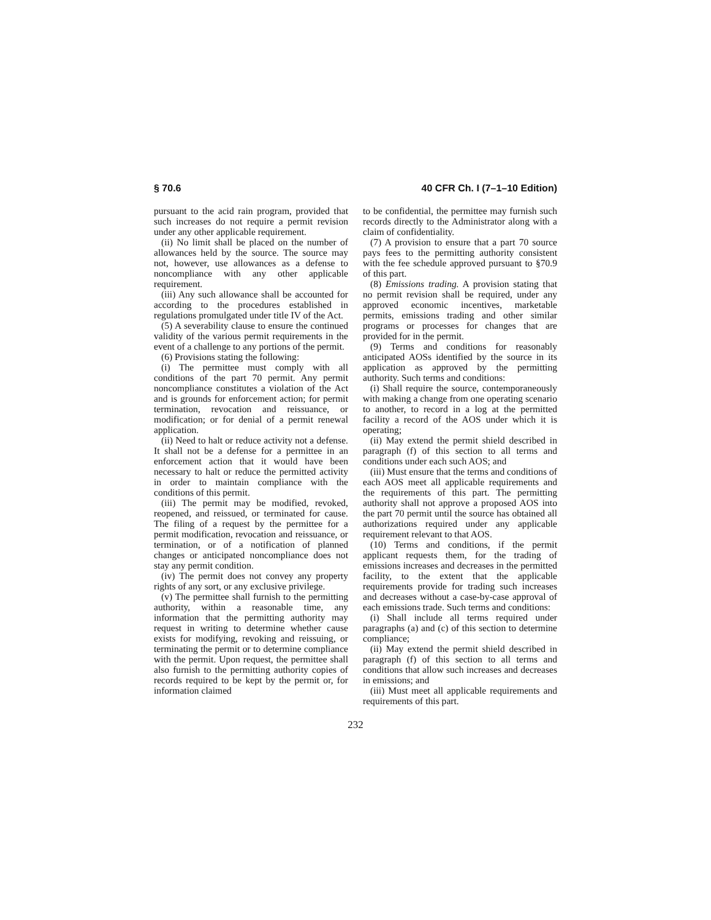§ 70.6 40 CFR Ch. I (7–1–10 Edition)
pursuant to the acid rain program, provided that such increases do not require a permit revision under any other applicable requirement.
(ii) No limit shall be placed on the number of allowances held by the source. The source may not, however, use allowances as a defense to noncompliance with any other applicable requirement.
(iii) Any such allowance shall be accounted for according to the procedures established in regulations promulgated under title IV of the Act.
(5) A severability clause to ensure the continued validity of the various permit requirements in the event of a challenge to any portions of the permit.
(6) Provisions stating the following:
(i) The permittee must comply with all conditions of the part 70 permit. Any permit noncompliance constitutes a violation of the Act and is grounds for enforcement action; for permit termination, revocation and reissuance, or modification; or for denial of a permit renewal application.
(ii) Need to halt or reduce activity not a defense. It shall not be a defense for a permittee in an enforcement action that it would have been necessary to halt or reduce the permitted activity in order to maintain compliance with the conditions of this permit.
(iii) The permit may be modified, revoked, reopened, and reissued, or terminated for cause. The filing of a request by the permittee for a permit modification, revocation and reissuance, or termination, or of a notification of planned changes or anticipated noncompliance does not stay any permit condition.
(iv) The permit does not convey any property rights of any sort, or any exclusive privilege.
(v) The permittee shall furnish to the permitting authority, within a reasonable time, any information that the permitting authority may request in writing to determine whether cause exists for modifying, revoking and reissuing, or terminating the permit or to determine compliance with the permit. Upon request, the permittee shall also furnish to the permitting authority copies of records required to be kept by the permit or, for information claimed
to be confidential, the permittee may furnish such records directly to the Administrator along with a claim of confidentiality.
(7) A provision to ensure that a part 70 source pays fees to the permitting authority consistent with the fee schedule approved pursuant to §70.9 of this part.
(8) Emissions trading. A provision stating that no permit revision shall be required, under any approved economic incentives, marketable permits, emissions trading and other similar programs or processes for changes that are provided for in the permit.
(9) Terms and conditions for reasonably anticipated AOSs identified by the source in its application as approved by the permitting authority. Such terms and conditions:
(i) Shall require the source, contemporaneously with making a change from one operating scenario to another, to record in a log at the permitted facility a record of the AOS under which it is operating;
(ii) May extend the permit shield described in paragraph (f) of this section to all terms and conditions under each such AOS; and
(iii) Must ensure that the terms and conditions of each AOS meet all applicable requirements and the requirements of this part. The permitting authority shall not approve a proposed AOS into the part 70 permit until the source has obtained all authorizations required under any applicable requirement relevant to that AOS.
(10) Terms and conditions, if the permit applicant requests them, for the trading of emissions increases and decreases in the permitted facility, to the extent that the applicable requirements provide for trading such increases and decreases without a case-by-case approval of each emissions trade. Such terms and conditions:
(i) Shall include all terms required under paragraphs (a) and (c) of this section to determine compliance;
(ii) May extend the permit shield described in paragraph (f) of this section to all terms and conditions that allow such increases and decreases in emissions; and
(iii) Must meet all applicable requirements and requirements of this part.
232